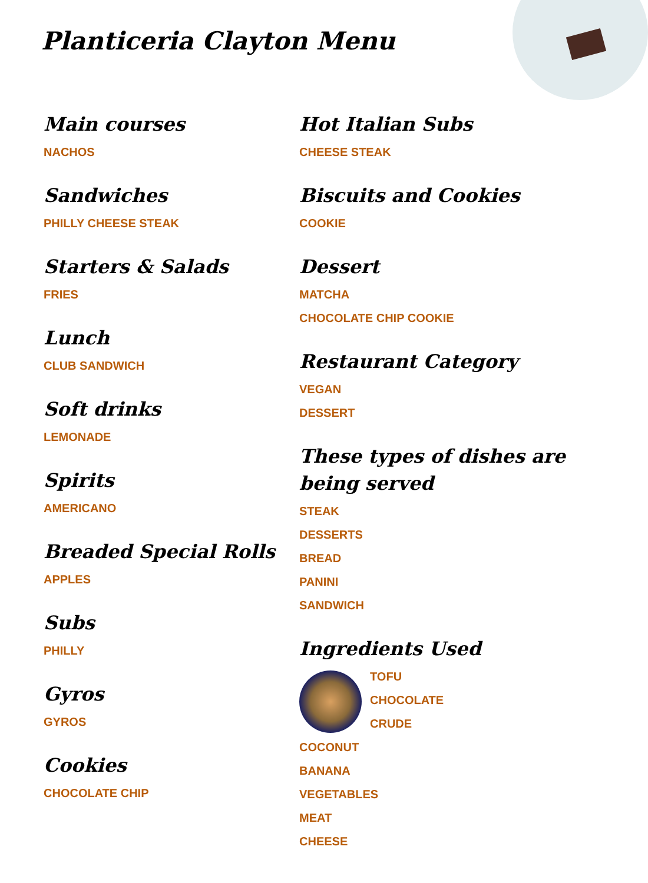Planticeria Clayton Menu
Main courses
NACHOS
Sandwiches
PHILLY CHEESE STEAK
Starters & Salads
FRIES
Lunch
CLUB SANDWICH
Soft drinks
LEMONADE
Spirits
AMERICANO
Breaded Special Rolls
APPLES
Subs
PHILLY
Gyros
GYROS
Cookies
CHOCOLATE CHIP
Hot Italian Subs
CHEESE STEAK
Biscuits and Cookies
COOKIE
Dessert
MATCHA
CHOCOLATE CHIP COOKIE
Restaurant Category
VEGAN
DESSERT
These types of dishes are being served
STEAK
DESSERTS
BREAD
PANINI
SANDWICH
Ingredients Used
TOFU
CHOCOLATE
CRUDE
COCONUT
BANANA
VEGETABLES
MEAT
CHEESE